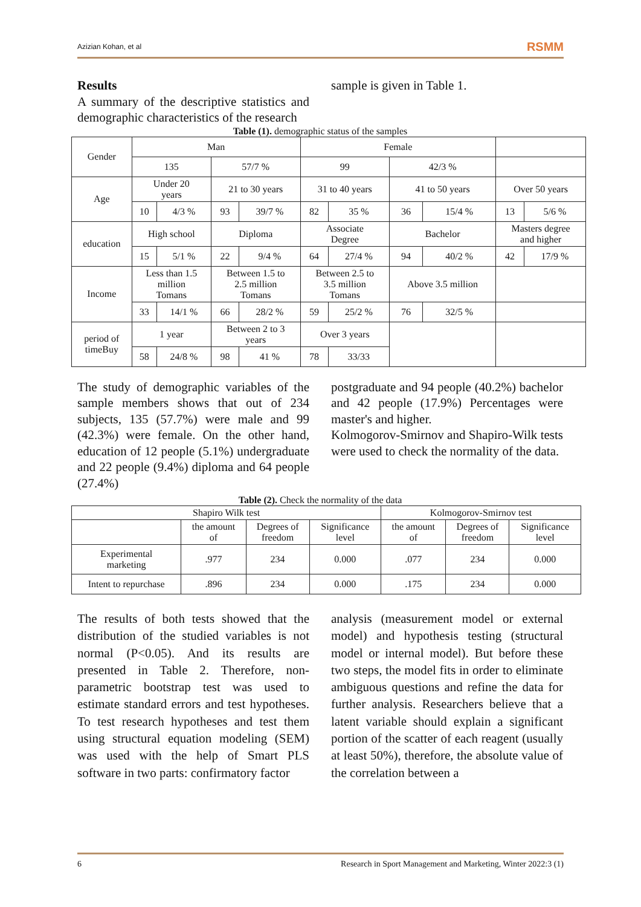Azizian Kohan, et al RSMM
Results
A summary of the descriptive statistics and demographic characteristics of the research
sample is given in Table 1.
Table (1). demographic status of the samples
| Gender | Man | | | | Female | | | | | |
| | 135 | | 57/7 % | | 99 | | 42/3 % | | | |
| Age | Under 20 years | | 21 to 30 years | | 31 to 40 years | | 41 to 50 years | | Over 50 years | |
| | 10 | 4/3 % | 93 | 39/7 % | 82 | 35 % | 36 | 15/4 % | 13 | 5/6 % |
| education | High school | | Diploma | | Associate Degree | | Bachelor | | Masters degree and higher | |
| | 15 | 5/1 % | 22 | 9/4 % | 64 | 27/4 % | 94 | 40/2 % | 42 | 17/9 % |
| Income | Less than 1.5 million Tomans | | Between 1.5 to 2.5 million Tomans | | Between 2.5 to 3.5 million Tomans | | Above 3.5 million | | | |
| | 33 | 14/1 % | 66 | 28/2 % | 59 | 25/2 % | 76 | 32/5 % | | |
| period of timeBuy | 1 year | | Between 2 to 3 years | | Over 3 years | | | | | |
| | 58 | 24/8 % | 98 | 41 % | 78 | 33/33 | | | | |
The study of demographic variables of the sample members shows that out of 234 subjects, 135 (57.7%) were male and 99 (42.3%) were female. On the other hand, education of 12 people (5.1%) undergraduate and 22 people (9.4%) diploma and 64 people (27.4%)
postgraduate and 94 people (40.2%) bachelor and 42 people (17.9%) Percentages were master's and higher.
Kolmogorov-Smirnov and Shapiro-Wilk tests were used to check the normality of the data.
Table (2). Check the normality of the data
| Shapiro Wilk test | | | | Kolmogorov-Smirnov test | | |
| --- | --- | --- | --- | --- | --- | --- |
| | the amount of | Degrees of freedom | Significance level | the amount of | Degrees of freedom | Significance level |
| Experimental marketing | .977 | 234 | 0.000 | .077 | 234 | 0.000 |
| Intent to repurchase | .896 | 234 | 0.000 | .175 | 234 | 0.000 |
The results of both tests showed that the distribution of the studied variables is not normal (P<0.05). And its results are presented in Table 2. Therefore, non-parametric bootstrap test was used to estimate standard errors and test hypotheses. To test research hypotheses and test them using structural equation modeling (SEM) was used with the help of Smart PLS software in two parts: confirmatory factor
analysis (measurement model or external model) and hypothesis testing (structural model or internal model). But before these two steps, the model fits in order to eliminate ambiguous questions and refine the data for further analysis. Researchers believe that a latent variable should explain a significant portion of the scatter of each reagent (usually at least 50%), therefore, the absolute value of the correlation between a
6 Research in Sport Management and Marketing, Winter 2022:3 (1)